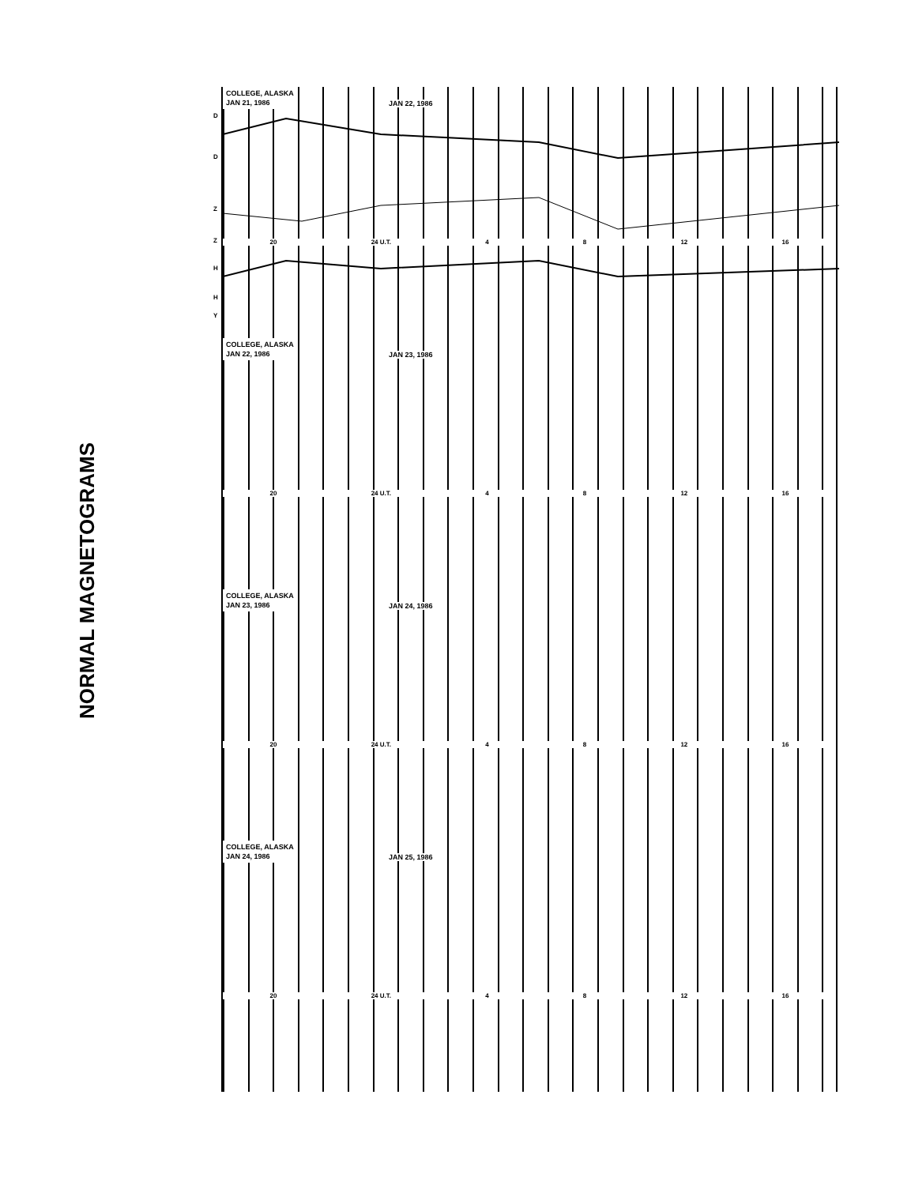NORMAL MAGNETOGRAMS
COLLEGE, ALASKA
JAN 21, 1986
JAN 22, 1986
D
D
Z
Z
H
H
Y
20 24 U.T. 4 8 12 16
COLLEGE, ALASKA
JAN 22, 1986
JAN 23, 1986
20 24 U.T. 4 8 12 16
COLLEGE, ALASKA
JAN 23, 1986
JAN 24, 1986
20 24 U.T. 4 8 12 16
COLLEGE, ALASKA
JAN 24, 1986
JAN 25, 1986
20 24 U.T. 4 8 12 16